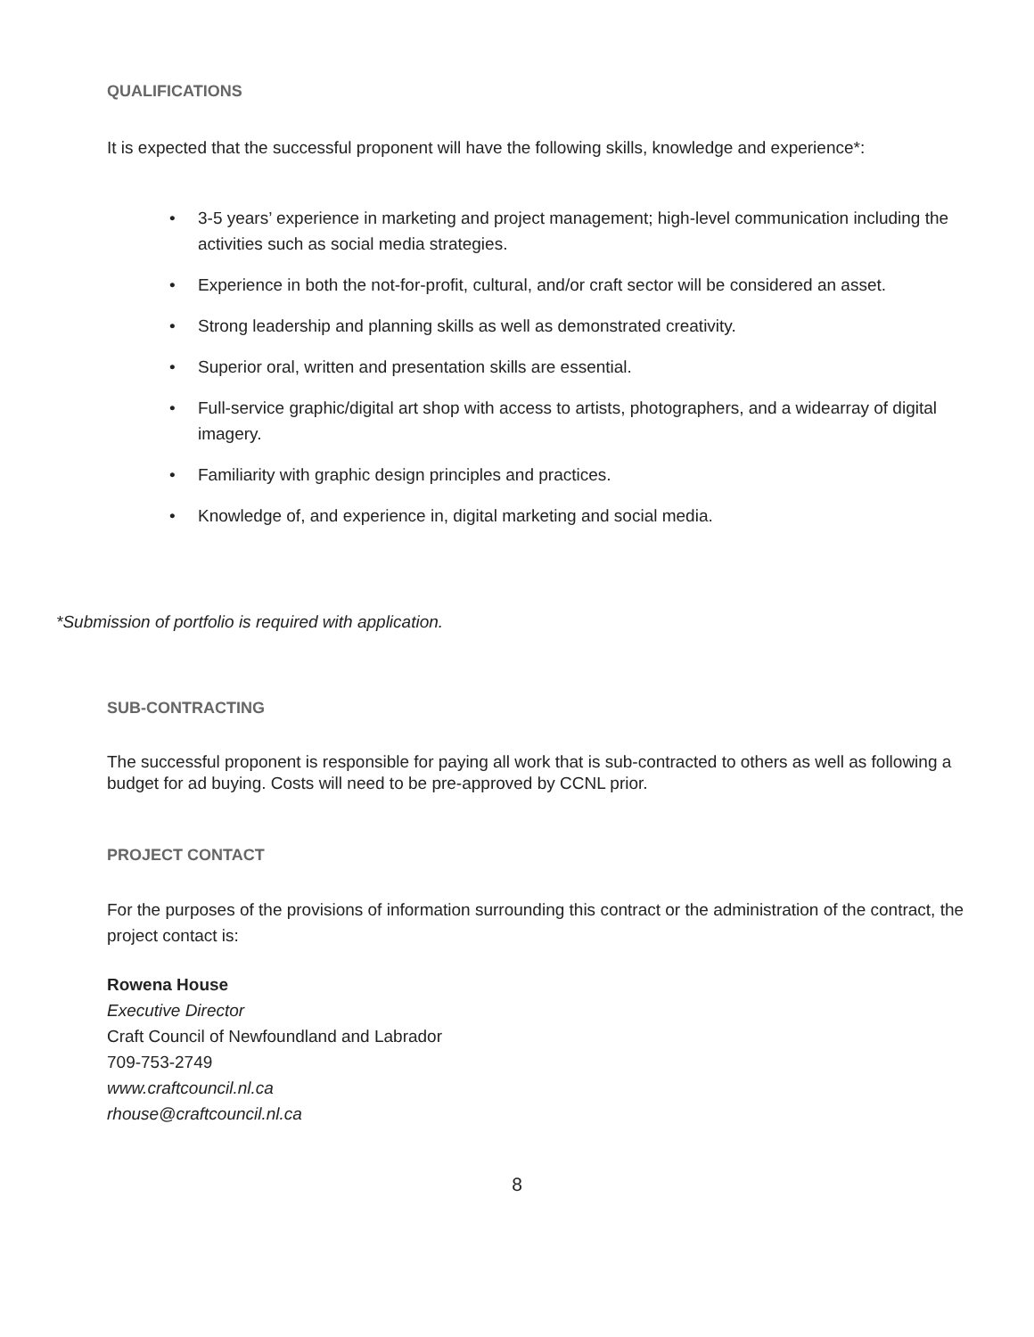QUALIFICATIONS
It is expected that the successful proponent will have the following skills, knowledge and experience*:
• 3-5 years’ experience in marketing and project management; high-level communication including the activities such as social media strategies.
• Experience in both the not-for-profit, cultural, and/or craft sector will be considered an asset.
• Strong leadership and planning skills as well as demonstrated creativity.
• Superior oral, written and presentation skills are essential.
• Full-service graphic/digital art shop with access to artists, photographers, and a widearray of digital imagery.
• Familiarity with graphic design principles and practices.
• Knowledge of, and experience in, digital marketing and social media.
*Submission of portfolio is required with application.
SUB-CONTRACTING
The successful proponent is responsible for paying all work that is sub-contracted to others as well as following a budget for ad buying. Costs will need to be pre-approved by CCNL prior.
PROJECT CONTACT
For the purposes of the provisions of information surrounding this contract or the administration of the contract, the project contact is:
Rowena House
Executive Director
Craft Council of Newfoundland and Labrador
709-753-2749
www.craftcouncil.nl.ca
rhouse@craftcouncil.nl.ca
8